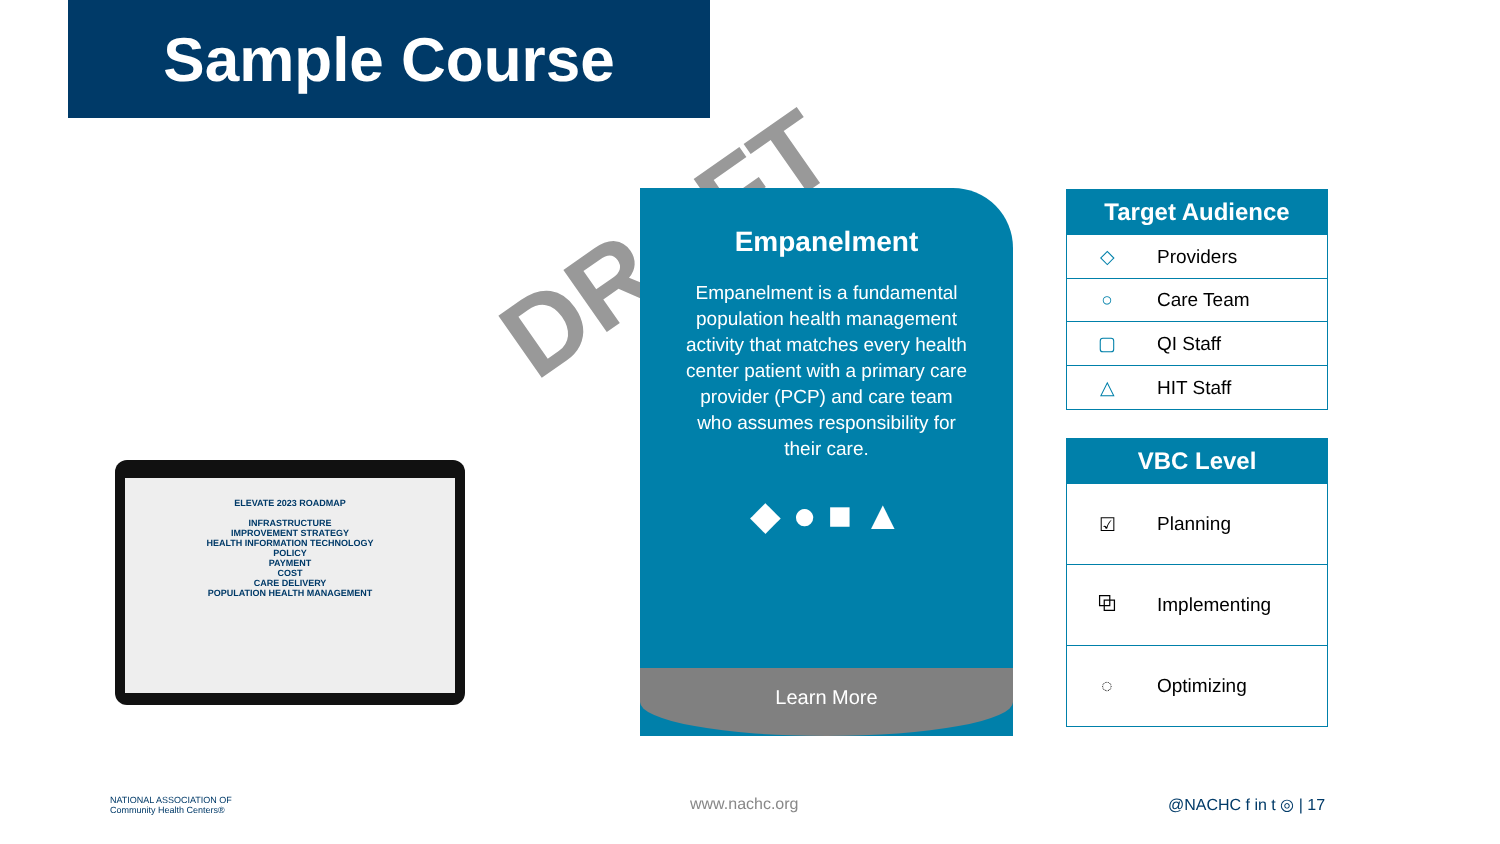Sample Course
DRAFT
ELEVATE 2023 ROADMAP
INFRASTRUCTURE
IMPROVEMENT STRATEGY
HEALTH INFORMATION TECHNOLOGY
POLICY
PAYMENT
COST
CARE DELIVERY
POPULATION HEALTH MANAGEMENT
Empanelment
Empanelment is a fundamental population health management activity that matches every health center patient with a primary care provider (PCP) and care team who assumes responsibility for their care.
◆ ● ■ ▲
Learn More
| Target Audience | |
| --- | --- |
| ◇ | Providers |
| ○ | Care Team |
| ▢ | QI Staff |
| △ | HIT Staff |
| VBC Level | |
| --- | --- |
| ☑ | Planning |
| ⧉ | Implementing |
| ◌ | Optimizing |
NATIONAL ASSOCIATION OF
Community Health Centers®
www.nachc.org @NACHC f in t ◎ | 17